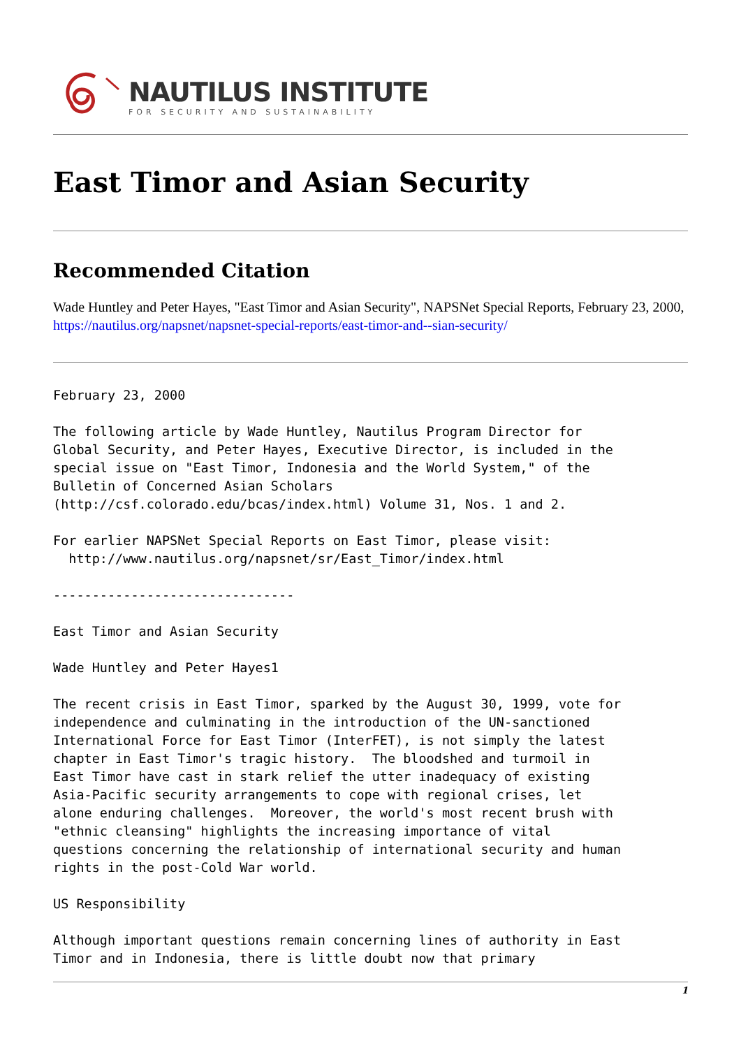NAUTILUS INSTITUTE
FOR SECURITY AND SUSTAINABILITY
East Timor and Asian Security
Recommended Citation
Wade Huntley and Peter Hayes, "East Timor and Asian Security", NAPSNet Special Reports, February 23, 2000, https://nautilus.org/napsnet/napsnet-special-reports/east-timor-and--sian-security/
February 23, 2000

The following article by Wade Huntley, Nautilus Program Director for
Global Security, and Peter Hayes, Executive Director, is included in the
special issue on "East Timor, Indonesia and the World System," of the
Bulletin of Concerned Asian Scholars
(http://csf.colorado.edu/bcas/index.html) Volume 31, Nos. 1 and 2.

For earlier NAPSNet Special Reports on East Timor, please visit:
  http://www.nautilus.org/napsnet/sr/East_Timor/index.html

-------------------------------

East Timor and Asian Security

Wade Huntley and Peter Hayes1

The recent crisis in East Timor, sparked by the August 30, 1999, vote for
independence and culminating in the introduction of the UN-sanctioned
International Force for East Timor (InterFET), is not simply the latest
chapter in East Timor's tragic history.  The bloodshed and turmoil in
East Timor have cast in stark relief the utter inadequacy of existing
Asia-Pacific security arrangements to cope with regional crises, let
alone enduring challenges.  Moreover, the world's most recent brush with
"ethnic cleansing" highlights the increasing importance of vital
questions concerning the relationship of international security and human
rights in the post-Cold War world.

US Responsibility

Although important questions remain concerning lines of authority in East
Timor and in Indonesia, there is little doubt now that primary
1